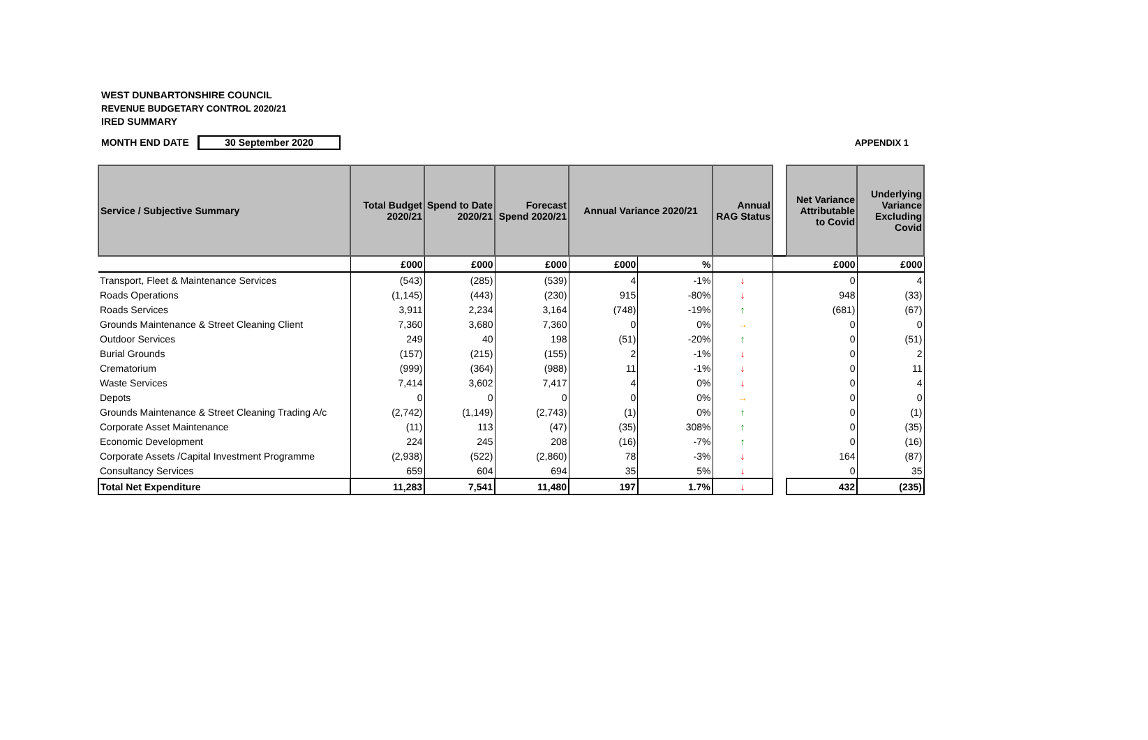WEST DUNBARTONSHIRE COUNCIL
REVENUE BUDGETARY CONTROL 2020/21
IRED SUMMARY
MONTH END DATE
30 September 2020
APPENDIX 1
| Service / Subjective Summary | Total Budget 2020/21 | Spend to Date 2020/21 | Forecast Spend 2020/21 | Annual Variance 2020/21 | | Annual RAG Status | | Net Variance Attributable to Covid | Underlying Variance Excluding Covid |
| --- | --- | --- | --- | --- | --- | --- | --- | --- | --- |
| | £000 | £000 | £000 | £000 | % | | | £000 | £000 |
| Transport, Fleet & Maintenance Services | (543) | (285) | (539) | 4 | -1% | ↓ | | 0 | 4 |
| Roads Operations | (1,145) | (443) | (230) | 915 | -80% | ↓ | | 948 | (33) |
| Roads Services | 3,911 | 2,234 | 3,164 | (748) | -19% | ↑ | | (681) | (67) |
| Grounds Maintenance & Street Cleaning Client | 7,360 | 3,680 | 7,360 | 0 | 0% | → | | 0 | 0 |
| Outdoor Services | 249 | 40 | 198 | (51) | -20% | ↑ | | 0 | (51) |
| Burial Grounds | (157) | (215) | (155) | 2 | -1% | ↓ | | 0 | 2 |
| Crematorium | (999) | (364) | (988) | 11 | -1% | ↓ | | 0 | 11 |
| Waste Services | 7,414 | 3,602 | 7,417 | 4 | 0% | ↓ | | 0 | 4 |
| Depots | 0 | 0 | 0 | 0 | 0% | → | | 0 | 0 |
| Grounds Maintenance & Street Cleaning Trading A/c | (2,742) | (1,149) | (2,743) | (1) | 0% | ↑ | | 0 | (1) |
| Corporate Asset Maintenance | (11) | 113 | (47) | (35) | 308% | ↑ | | 0 | (35) |
| Economic Development | 224 | 245 | 208 | (16) | -7% | ↑ | | 0 | (16) |
| Corporate Assets /Capital Investment Programme | (2,938) | (522) | (2,860) | 78 | -3% | ↓ | | 164 | (87) |
| Consultancy Services | 659 | 604 | 694 | 35 | 5% | ↓ | | 0 | 35 |
| Total Net Expenditure | 11,283 | 7,541 | 11,480 | 197 | 1.7% | ↓ | | 432 | (235) |